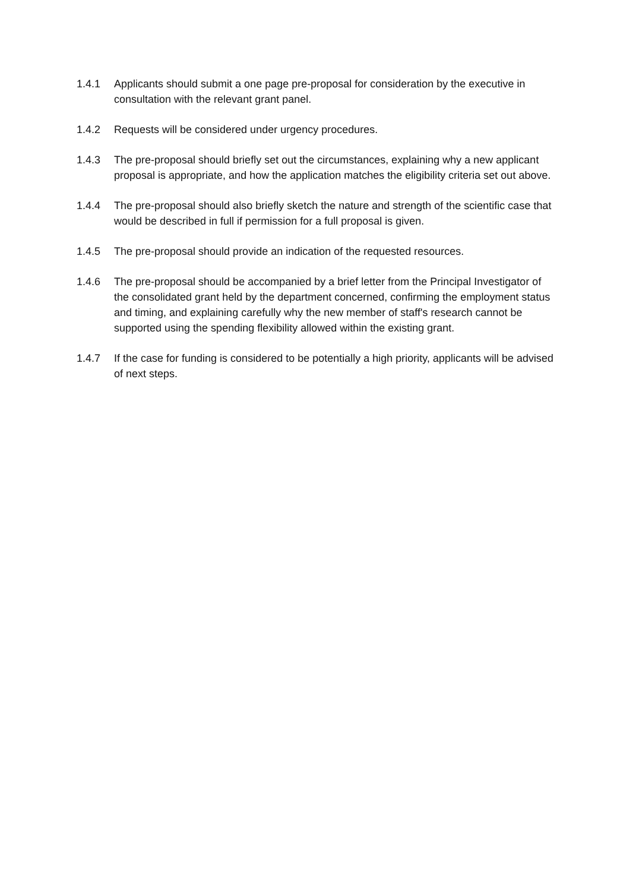1.4.1 Applicants should submit a one page pre-proposal for consideration by the executive in consultation with the relevant grant panel.
1.4.2 Requests will be considered under urgency procedures.
1.4.3 The pre-proposal should briefly set out the circumstances, explaining why a new applicant proposal is appropriate, and how the application matches the eligibility criteria set out above.
1.4.4 The pre-proposal should also briefly sketch the nature and strength of the scientific case that would be described in full if permission for a full proposal is given.
1.4.5 The pre-proposal should provide an indication of the requested resources.
1.4.6 The pre-proposal should be accompanied by a brief letter from the Principal Investigator of the consolidated grant held by the department concerned, confirming the employment status and timing, and explaining carefully why the new member of staff's research cannot be supported using the spending flexibility allowed within the existing grant.
1.4.7 If the case for funding is considered to be potentially a high priority, applicants will be advised of next steps.